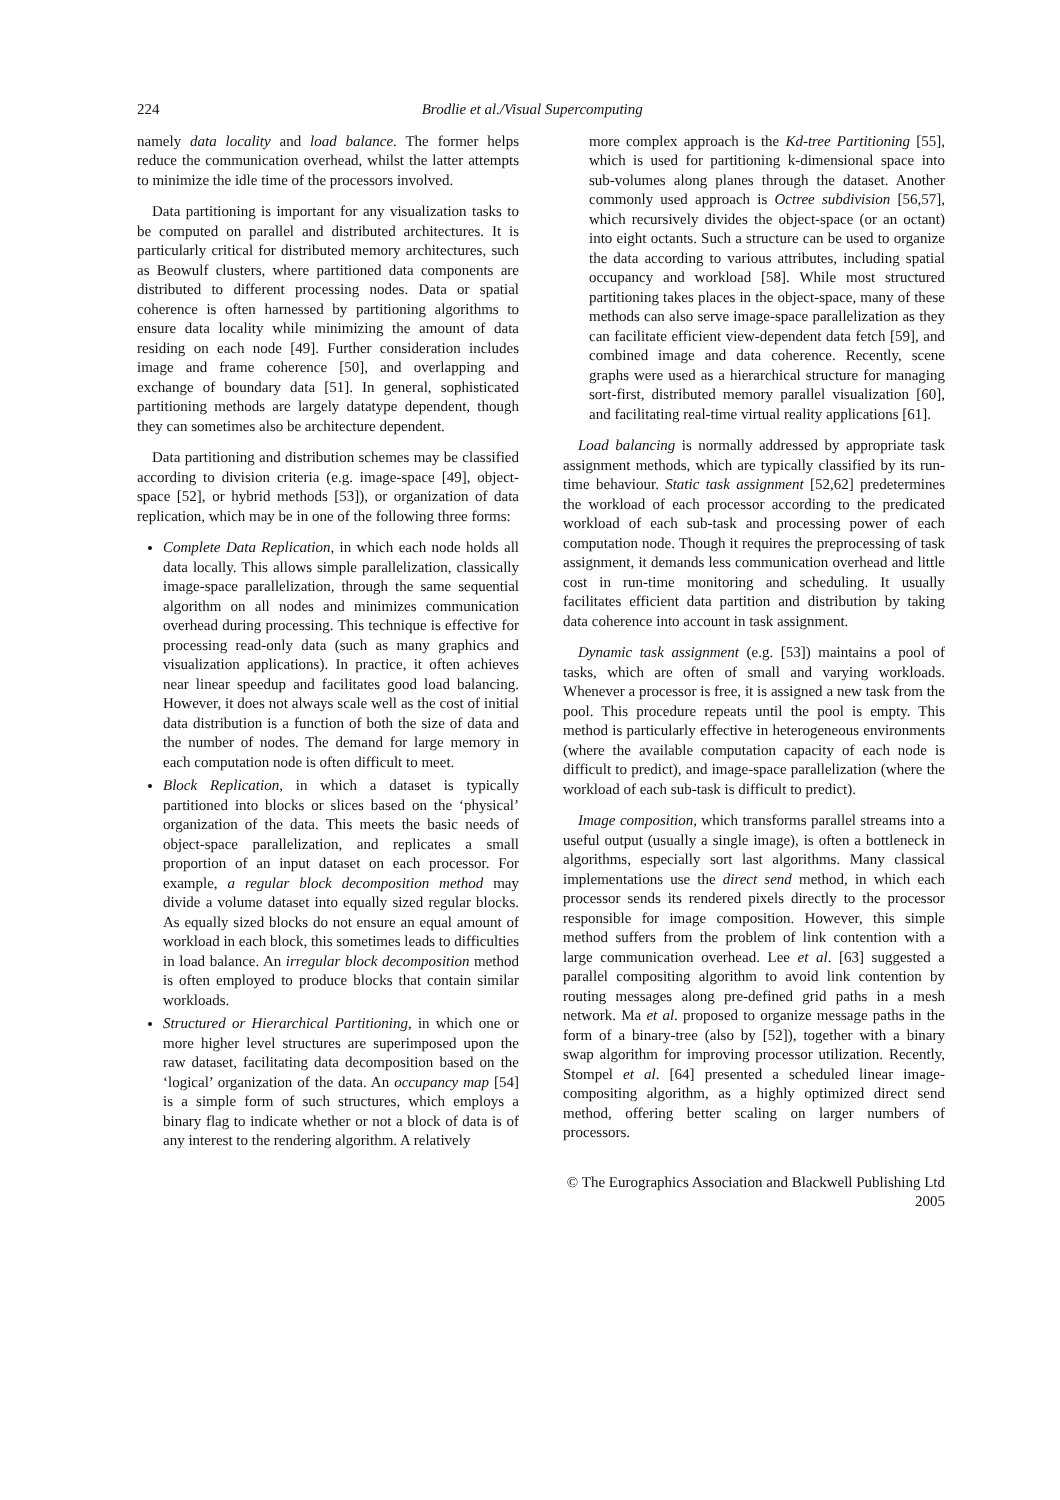224 Brodlie et al./Visual Supercomputing
namely data locality and load balance. The former helps reduce the communication overhead, whilst the latter attempts to minimize the idle time of the processors involved.
Data partitioning is important for any visualization tasks to be computed on parallel and distributed architectures. It is particularly critical for distributed memory architectures, such as Beowulf clusters, where partitioned data components are distributed to different processing nodes. Data or spatial coherence is often harnessed by partitioning algorithms to ensure data locality while minimizing the amount of data residing on each node [49]. Further consideration includes image and frame coherence [50], and overlapping and exchange of boundary data [51]. In general, sophisticated partitioning methods are largely datatype dependent, though they can sometimes also be architecture dependent.
Data partitioning and distribution schemes may be classified according to division criteria (e.g. image-space [49], object-space [52], or hybrid methods [53]), or organization of data replication, which may be in one of the following three forms:
Complete Data Replication, in which each node holds all data locally. This allows simple parallelization, classically image-space parallelization, through the same sequential algorithm on all nodes and minimizes communication overhead during processing. This technique is effective for processing read-only data (such as many graphics and visualization applications). In practice, it often achieves near linear speedup and facilitates good load balancing. However, it does not always scale well as the cost of initial data distribution is a function of both the size of data and the number of nodes. The demand for large memory in each computation node is often difficult to meet.
Block Replication, in which a dataset is typically partitioned into blocks or slices based on the ‘physical’ organization of the data. This meets the basic needs of object-space parallelization, and replicates a small proportion of an input dataset on each processor. For example, a regular block decomposition method may divide a volume dataset into equally sized regular blocks. As equally sized blocks do not ensure an equal amount of workload in each block, this sometimes leads to difficulties in load balance. An irregular block decomposition method is often employed to produce blocks that contain similar workloads.
Structured or Hierarchical Partitioning, in which one or more higher level structures are superimposed upon the raw dataset, facilitating data decomposition based on the ‘logical’ organization of the data. An occupancy map [54] is a simple form of such structures, which employs a binary flag to indicate whether or not a block of data is of any interest to the rendering algorithm. A relatively
more complex approach is the Kd-tree Partitioning [55], which is used for partitioning k-dimensional space into sub-volumes along planes through the dataset. Another commonly used approach is Octree subdivision [56,57], which recursively divides the object-space (or an octant) into eight octants. Such a structure can be used to organize the data according to various attributes, including spatial occupancy and workload [58]. While most structured partitioning takes places in the object-space, many of these methods can also serve image-space parallelization as they can facilitate efficient view-dependent data fetch [59], and combined image and data coherence. Recently, scene graphs were used as a hierarchical structure for managing sort-first, distributed memory parallel visualization [60], and facilitating real-time virtual reality applications [61].
Load balancing is normally addressed by appropriate task assignment methods, which are typically classified by its run-time behaviour. Static task assignment [52,62] predetermines the workload of each processor according to the predicated workload of each sub-task and processing power of each computation node. Though it requires the preprocessing of task assignment, it demands less communication overhead and little cost in run-time monitoring and scheduling. It usually facilitates efficient data partition and distribution by taking data coherence into account in task assignment.
Dynamic task assignment (e.g. [53]) maintains a pool of tasks, which are often of small and varying workloads. Whenever a processor is free, it is assigned a new task from the pool. This procedure repeats until the pool is empty. This method is particularly effective in heterogeneous environments (where the available computation capacity of each node is difficult to predict), and image-space parallelization (where the workload of each sub-task is difficult to predict).
Image composition, which transforms parallel streams into a useful output (usually a single image), is often a bottleneck in algorithms, especially sort last algorithms. Many classical implementations use the direct send method, in which each processor sends its rendered pixels directly to the processor responsible for image composition. However, this simple method suffers from the problem of link contention with a large communication overhead. Lee et al. [63] suggested a parallel compositing algorithm to avoid link contention by routing messages along pre-defined grid paths in a mesh network. Ma et al. proposed to organize message paths in the form of a binary-tree (also by [52]), together with a binary swap algorithm for improving processor utilization. Recently, Stompel et al. [64] presented a scheduled linear image-compositing algorithm, as a highly optimized direct send method, offering better scaling on larger numbers of processors.
© The Eurographics Association and Blackwell Publishing Ltd 2005